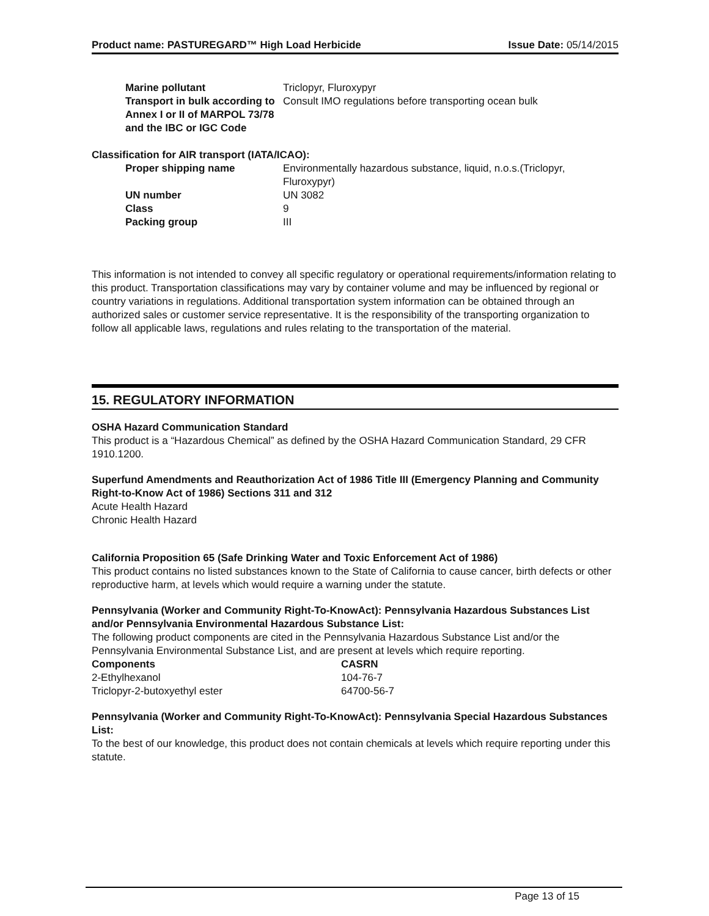Product name: PASTUREGARD™ High Load Herbicide Issue Date: 05/14/2015
| Marine pollutant | Triclopyr, Fluroxypyr |
| Transport in bulk according to Annex I or II of MARPOL 73/78 and the IBC or IGC Code | Consult IMO regulations before transporting ocean bulk |
Classification for AIR transport (IATA/ICAO):
| Proper shipping name | Environmentally hazardous substance, liquid, n.o.s.(Triclopyr, Fluroxypyr) |
| UN number | UN 3082 |
| Class | 9 |
| Packing group | III |
This information is not intended to convey all specific regulatory or operational requirements/information relating to this product. Transportation classifications may vary by container volume and may be influenced by regional or country variations in regulations. Additional transportation system information can be obtained through an authorized sales or customer service representative. It is the responsibility of the transporting organization to follow all applicable laws, regulations and rules relating to the transportation of the material.
15. REGULATORY INFORMATION
OSHA Hazard Communication Standard
This product is a “Hazardous Chemical” as defined by the OSHA Hazard Communication Standard, 29 CFR 1910.1200.
Superfund Amendments and Reauthorization Act of 1986 Title III (Emergency Planning and Community Right-to-Know Act of 1986) Sections 311 and 312
Acute Health Hazard
Chronic Health Hazard
California Proposition 65 (Safe Drinking Water and Toxic Enforcement Act of 1986)
This product contains no listed substances known to the State of California to cause cancer, birth defects or other reproductive harm, at levels which would require a warning under the statute.
Pennsylvania (Worker and Community Right-To-KnowAct): Pennsylvania Hazardous Substances List and/or Pennsylvania Environmental Hazardous Substance List:
The following product components are cited in the Pennsylvania Hazardous Substance List and/or the Pennsylvania Environmental Substance List, and are present at levels which require reporting.
| Components | CASRN |
| --- | --- |
| 2-Ethylhexanol | 104-76-7 |
| Triclopyr-2-butoxyethyl ester | 64700-56-7 |
Pennsylvania (Worker and Community Right-To-KnowAct): Pennsylvania Special Hazardous Substances List:
To the best of our knowledge, this product does not contain chemicals at levels which require reporting under this statute.
Page 13 of 15